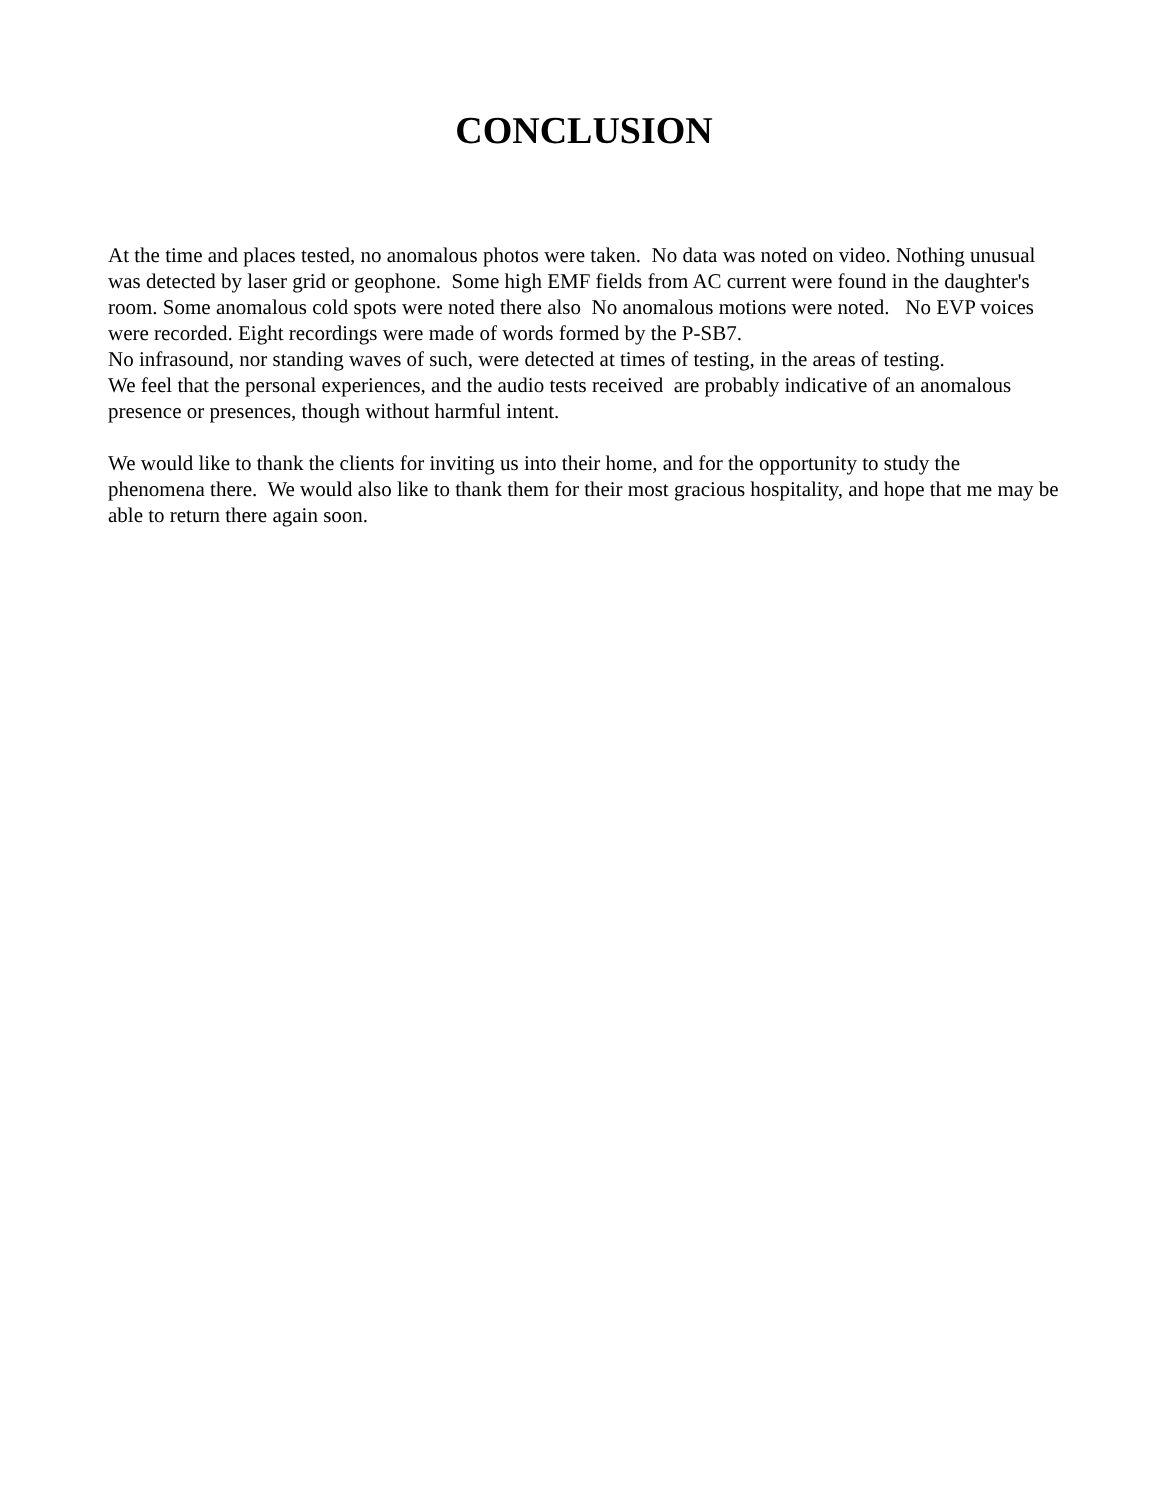CONCLUSION
At the time and places tested, no anomalous photos were taken. No data was noted on video. Nothing unusual was detected by laser grid or geophone. Some high EMF fields from AC current were found in the daughter's room. Some anomalous cold spots were noted there also No anomalous motions were noted. No EVP voices were recorded. Eight recordings were made of words formed by the P-SB7.
No infrasound, nor standing waves of such, were detected at times of testing, in the areas of testing.
We feel that the personal experiences, and the audio tests received are probably indicative of an anomalous presence or presences, though without harmful intent.
We would like to thank the clients for inviting us into their home, and for the opportunity to study the phenomena there. We would also like to thank them for their most gracious hospitality, and hope that me may be able to return there again soon.